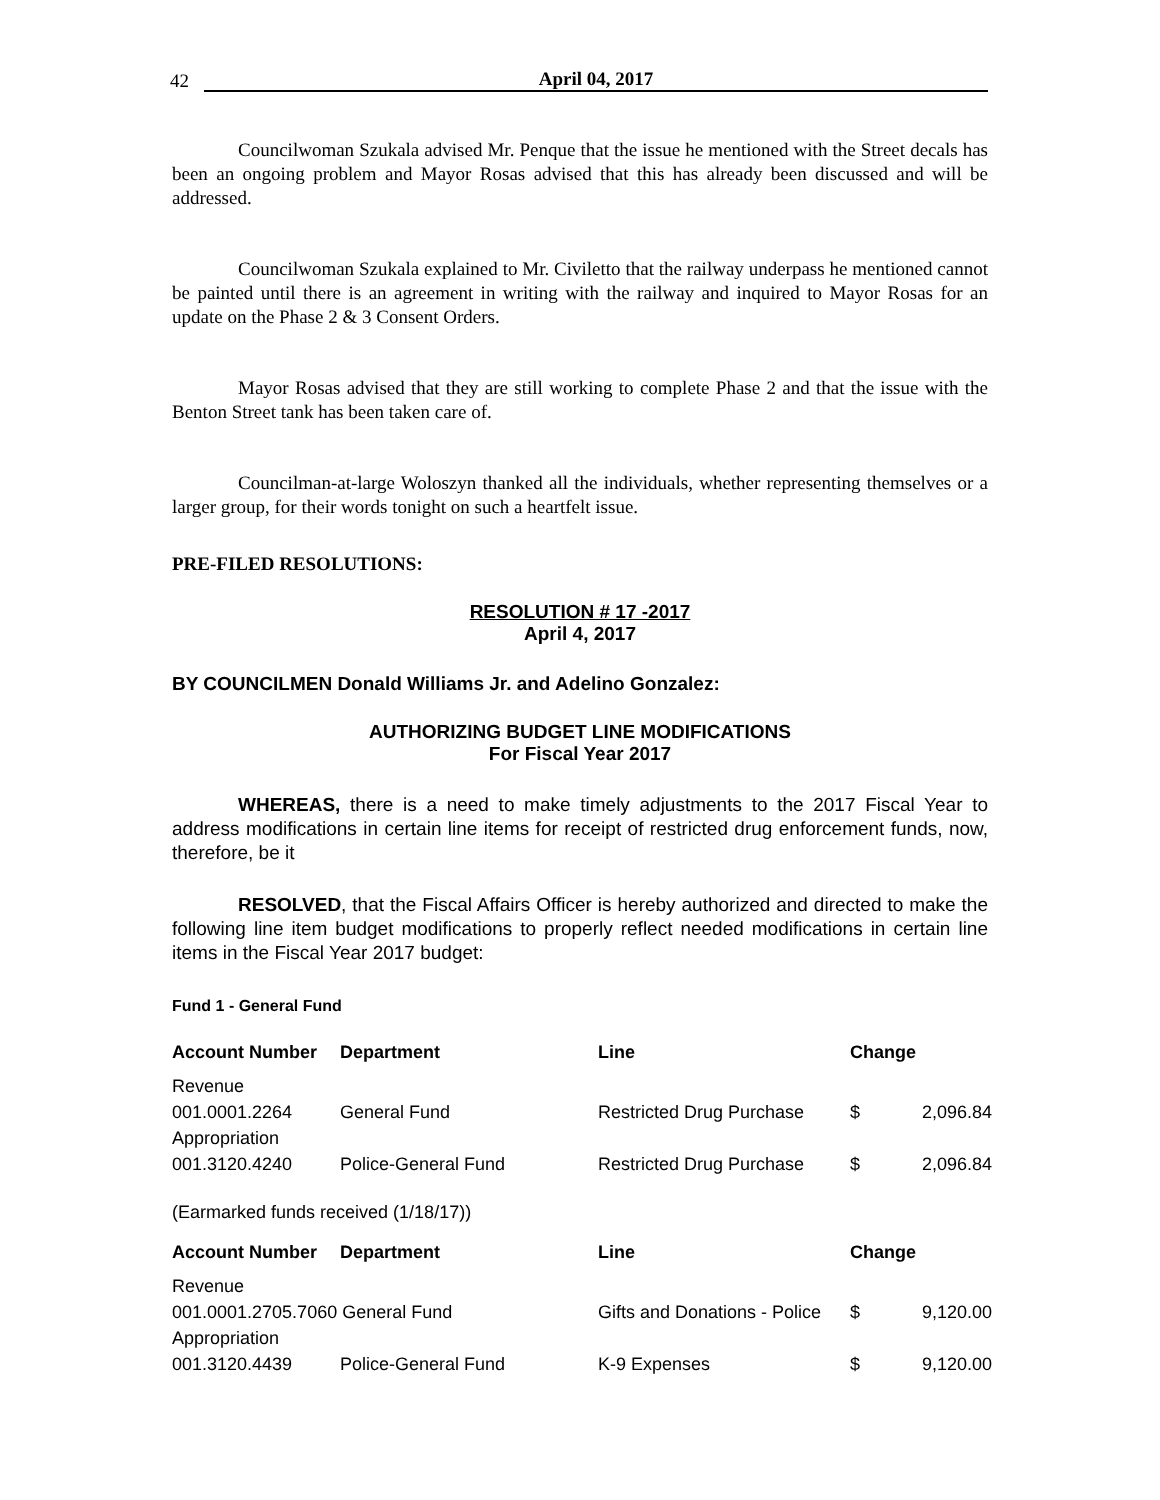42 April 04, 2017
Councilwoman Szukala advised Mr. Penque that the issue he mentioned with the Street decals has been an ongoing problem and Mayor Rosas advised that this has already been discussed and will be addressed.
Councilwoman Szukala explained to Mr. Civiletto that the railway underpass he mentioned cannot be painted until there is an agreement in writing with the railway and inquired to Mayor Rosas for an update on the Phase 2 & 3 Consent Orders.
Mayor Rosas advised that they are still working to complete Phase 2 and that the issue with the Benton Street tank has been taken care of.
Councilman-at-large Woloszyn thanked all the individuals, whether representing themselves or a larger group, for their words tonight on such a heartfelt issue.
PRE-FILED RESOLUTIONS:
RESOLUTION # 17 -2017
April 4, 2017
BY COUNCILMEN Donald Williams Jr. and Adelino Gonzalez:
AUTHORIZING BUDGET LINE MODIFICATIONS
For Fiscal Year 2017
WHEREAS, there is a need to make timely adjustments to the 2017 Fiscal Year to address modifications in certain line items for receipt of restricted drug enforcement funds, now, therefore, be it
RESOLVED, that the Fiscal Affairs Officer is hereby authorized and directed to make the following line item budget modifications to properly reflect needed modifications in certain line items in the Fiscal Year 2017 budget:
Fund 1 - General Fund
| Account Number | Department | Line | Change | |
| --- | --- | --- | --- | --- |
| Revenue | | | | |
| 001.0001.2264 | General Fund | Restricted Drug Purchase | $ | 2,096.84 |
| Appropriation | | | | |
| 001.3120.4240 | Police-General Fund | Restricted Drug Purchase | $ | 2,096.84 |
| (Earmarked funds received (1/18/17)) | | | | |
| Account Number | Department | Line | Change | |
| Revenue | | | | |
| 001.0001.2705.7060 General Fund | | Gifts and Donations - Police | $ | 9,120.00 |
| Appropriation | | | | |
| 001.3120.4439 | Police-General Fund | K-9 Expenses | $ | 9,120.00 |